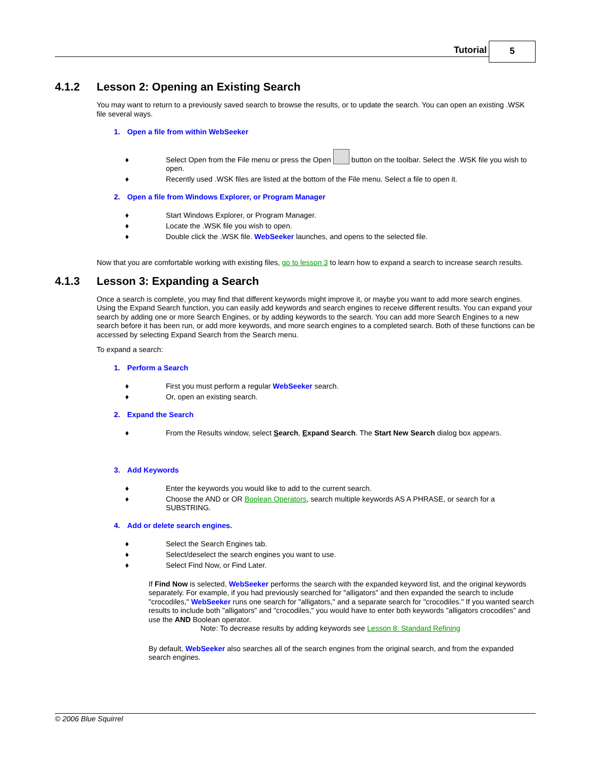Tutorial 5
4.1.2 Lesson 2: Opening an Existing Search
You may want to return to a previously saved search to browse the results, or to update the search. You can open an existing .WSK file several ways.
1. Open a file from within WebSeeker
♦ Select Open from the File menu or press the Open button on the toolbar. Select the .WSK file you wish to open.
♦ Recently used .WSK files are listed at the bottom of the File menu. Select a file to open it.
2. Open a file from Windows Explorer, or Program Manager
♦ Start Windows Explorer, or Program Manager.
♦ Locate the .WSK file you wish to open.
♦ Double click the .WSK file. WebSeeker launches, and opens to the selected file.
Now that you are comfortable working with existing files, go to lesson 3 to learn how to expand a search to increase search results.
4.1.3 Lesson 3: Expanding a Search
Once a search is complete, you may find that different keywords might improve it, or maybe you want to add more search engines. Using the Expand Search function, you can easily add keywords and search engines to receive different results. You can expand your search by adding one or more Search Engines, or by adding keywords to the search. You can add more Search Engines to a new search before it has been run, or add more keywords, and more search engines to a completed search. Both of these functions can be accessed by selecting Expand Search from the Search menu.
To expand a search:
1. Perform a Search
♦ First you must perform a regular WebSeeker search.
♦ Or, open an existing search.
2. Expand the Search
♦ From the Results window, select Search, Expand Search. The Start New Search dialog box appears.
3. Add Keywords
♦ Enter the keywords you would like to add to the current search.
♦ Choose the AND or OR Boolean Operators, search multiple keywords AS A PHRASE, or search for a SUBSTRING.
4. Add or delete search engines.
♦ Select the Search Engines tab.
♦ Select/deselect the search engines you want to use.
♦ Select Find Now, or Find Later.
If Find Now is selected, WebSeeker performs the search with the expanded keyword list, and the original keywords separately. For example, if you had previously searched for "alligators" and then expanded the search to include "crocodiles," WebSeeker runs one search for "alligators," and a separate search for "crocodiles." If you wanted search results to include both "alligators" and "crocodiles," you would have to enter both keywords "alligators crocodiles" and use the AND Boolean operator.
Note: To decrease results by adding keywords see Lesson 8: Standard Refining
By default, WebSeeker also searches all of the search engines from the original search, and from the expanded search engines.
© 2006 Blue Squirrel